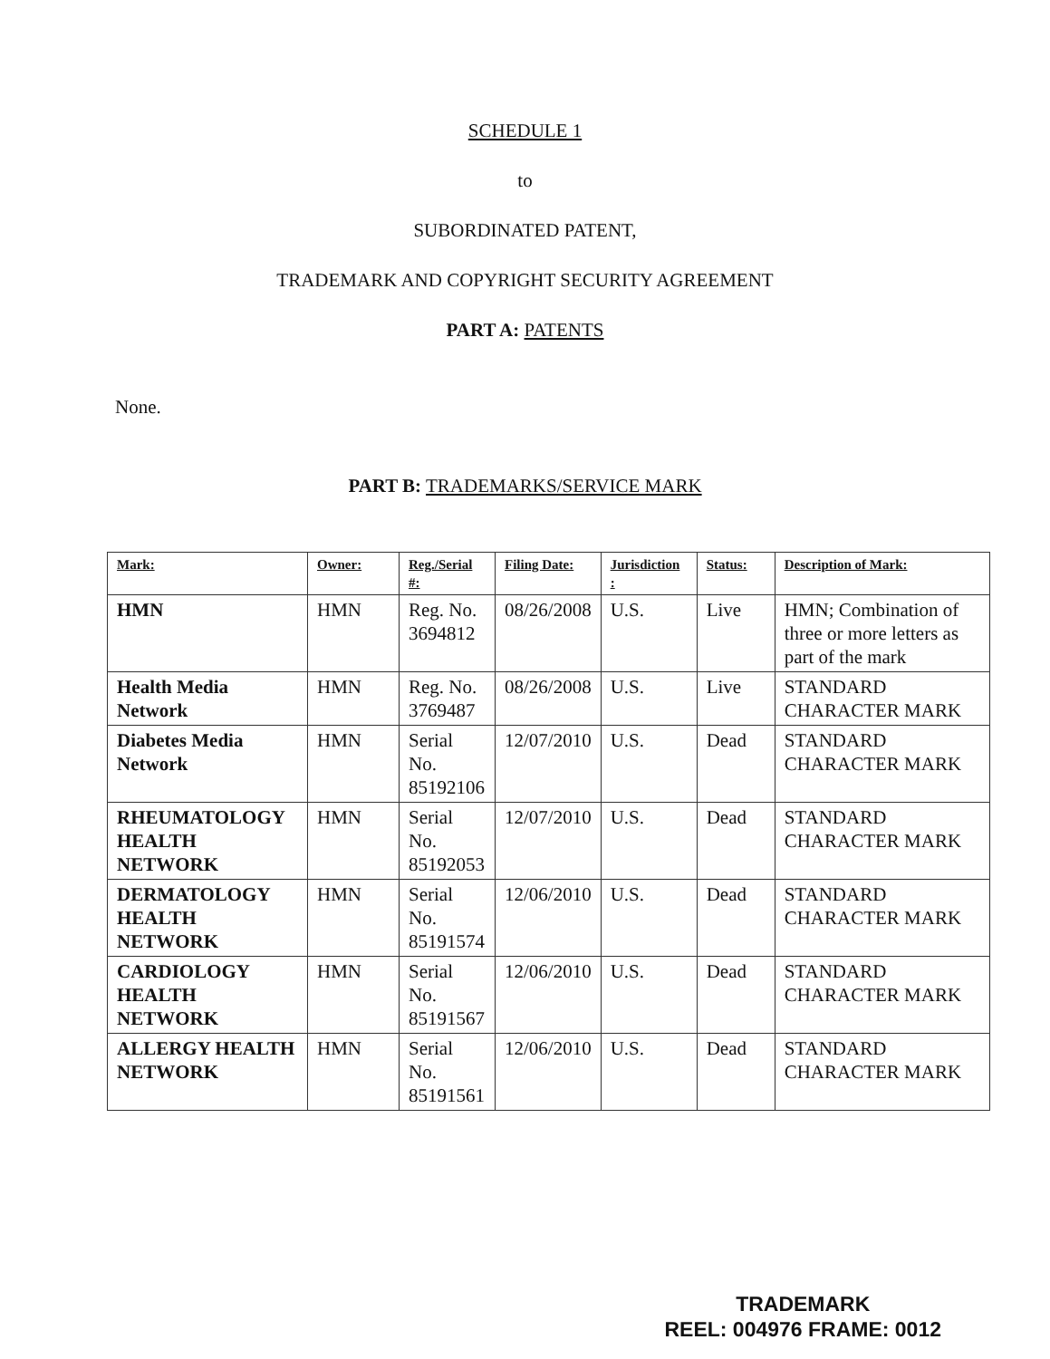SCHEDULE 1
to
SUBORDINATED PATENT,
TRADEMARK AND COPYRIGHT SECURITY AGREEMENT
PART A: PATENTS
None.
PART B: TRADEMARKS/SERVICE MARK
| Mark: | Owner: | Reg./Serial #: | Filing Date: | Jurisdiction : | Status: | Description of Mark: |
| --- | --- | --- | --- | --- | --- | --- |
| HMN | HMN | Reg. No. 3694812 | 08/26/2008 | U.S. | Live | HMN; Combination of three or more letters as part of the mark |
| Health Media Network | HMN | Reg. No. 3769487 | 08/26/2008 | U.S. | Live | STANDARD CHARACTER MARK |
| Diabetes Media Network | HMN | Serial No. 85192106 | 12/07/2010 | U.S. | Dead | STANDARD CHARACTER MARK |
| RHEUMATOLOGY HEALTH NETWORK | HMN | Serial No. 85192053 | 12/07/2010 | U.S. | Dead | STANDARD CHARACTER MARK |
| DERMATOLOGY HEALTH NETWORK | HMN | Serial No. 85191574 | 12/06/2010 | U.S. | Dead | STANDARD CHARACTER MARK |
| CARDIOLOGY HEALTH NETWORK | HMN | Serial No. 85191567 | 12/06/2010 | U.S. | Dead | STANDARD CHARACTER MARK |
| ALLERGY HEALTH NETWORK | HMN | Serial No. 85191561 | 12/06/2010 | U.S. | Dead | STANDARD CHARACTER MARK |
TRADEMARK
REEL: 004976 FRAME: 0012